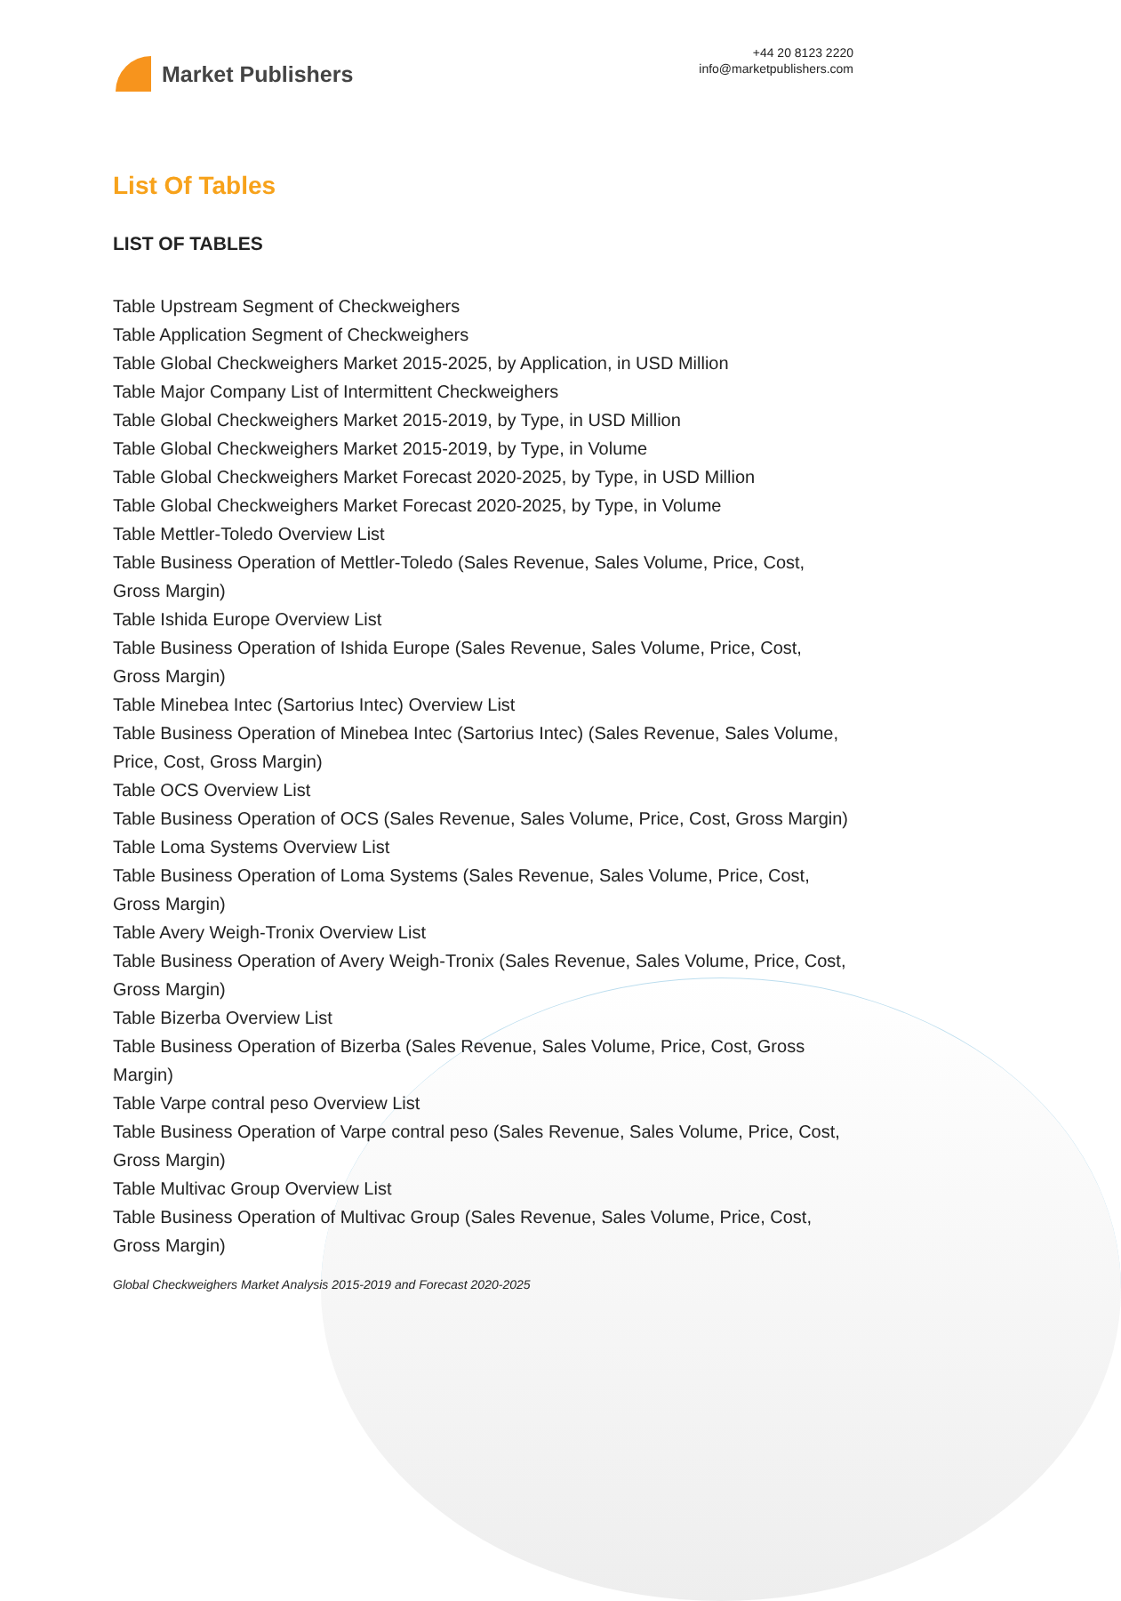Market Publishers
+44 20 8123 2220
info@marketpublishers.com
List Of Tables
LIST OF TABLES
Table Upstream Segment of Checkweighers
Table Application Segment of Checkweighers
Table Global Checkweighers Market 2015-2025, by Application, in USD Million
Table Major Company List of Intermittent Checkweighers
Table Global Checkweighers Market 2015-2019, by Type, in USD Million
Table Global Checkweighers Market 2015-2019, by Type, in Volume
Table Global Checkweighers Market Forecast 2020-2025, by Type, in USD Million
Table Global Checkweighers Market Forecast 2020-2025, by Type, in Volume
Table Mettler-Toledo Overview List
Table Business Operation of Mettler-Toledo (Sales Revenue, Sales Volume, Price, Cost, Gross Margin)
Table Ishida Europe Overview List
Table Business Operation of Ishida Europe (Sales Revenue, Sales Volume, Price, Cost, Gross Margin)
Table Minebea Intec (Sartorius Intec) Overview List
Table Business Operation of Minebea Intec (Sartorius Intec) (Sales Revenue, Sales Volume, Price, Cost, Gross Margin)
Table OCS Overview List
Table Business Operation of OCS (Sales Revenue, Sales Volume, Price, Cost, Gross Margin)
Table Loma Systems Overview List
Table Business Operation of Loma Systems (Sales Revenue, Sales Volume, Price, Cost, Gross Margin)
Table Avery Weigh-Tronix Overview List
Table Business Operation of Avery Weigh-Tronix (Sales Revenue, Sales Volume, Price, Cost, Gross Margin)
Table Bizerba Overview List
Table Business Operation of Bizerba (Sales Revenue, Sales Volume, Price, Cost, Gross Margin)
Table Varpe contral peso Overview List
Table Business Operation of Varpe contral peso (Sales Revenue, Sales Volume, Price, Cost, Gross Margin)
Table Multivac Group Overview List
Table Business Operation of Multivac Group (Sales Revenue, Sales Volume, Price, Cost, Gross Margin)
Global Checkweighers Market Analysis 2015-2019 and Forecast 2020-2025